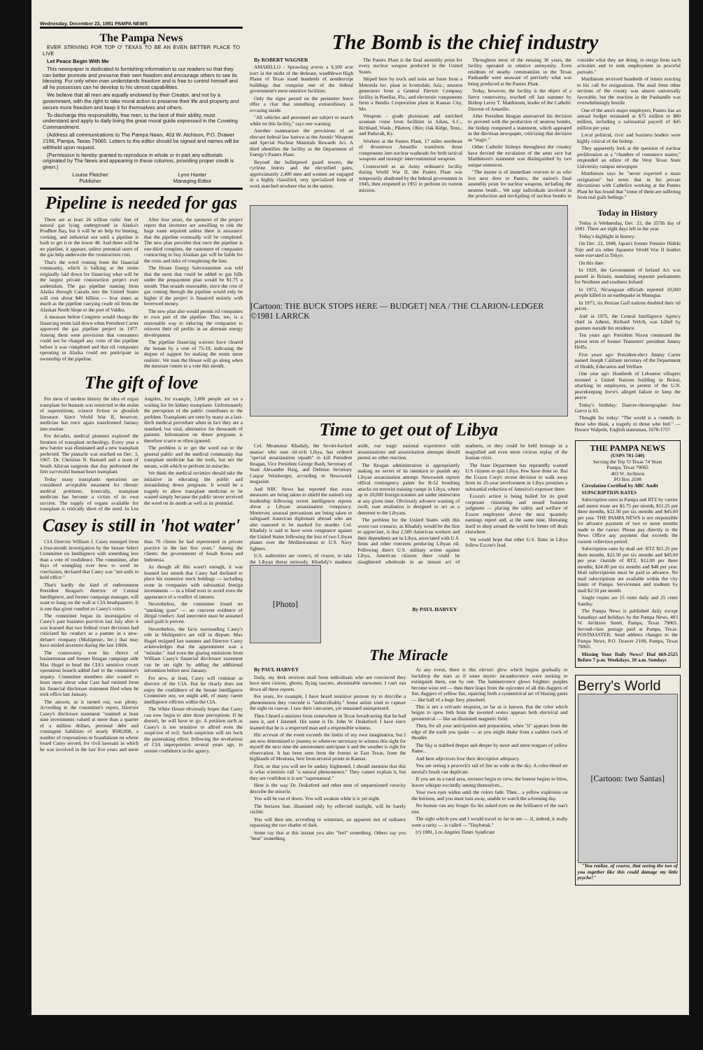Wednesday, December 23, 1981 PAMPA NEWS
The Pampa News
EVER STRIVING FOR TOP O' TEXAS TO BE AN EVEN BETTER PLACE TO LIVE
Let Peace Begin With Me
This newspaper is dedicated to furnishing information to our readers so that they can better promote and preserve their own freedom and encourage others to see its blessing. For only when man understands freedom and is free to control himself and all he possesses can he develop to his utmost capabilities.
We believe that all men are equally endowed by their Creator, and not by a government, with the right to take moral action to preserve their life and property and secure more freedom and keep it for themselves and others.
To discharge this responsibility, free men, to the best of their ability, must understand and apply to daily living the great moral guide expressed in the Coveting Commandment.
(Address all communications to The Pampa News, 403 W. Atchison, P.O. Drawer 2198, Pampa, Texas 79065. Letters to the editor should be signed and names will be withheld upon request.
(Permission is hereby granted to reproduce in whole or in part any editorials originated by The News and appearing in these columns, providing proper credit is given.)
Louise Fletcher
Publisher
Lynn Hunter
Managing Editor
Pipeline is needed for gas
There are at least 26 trillion cubic feet of natural gas lying underground in Alaska's Prudhoe Bay, but it will be no help for heating, cooking, and industrial use until a pipeline is built to get it to the lower 48. And there will be no pipeline, it appears, unless potential users of the gas help underwrite the construction cost.
That's the word coming from the financial community, which is balking at the terms originally laid down for financing what will be the largest private construction project ever undertaken. The gas pipeline running from Alaska through Canada into the United States will cost about $40 billion — four times as much as the pipeline carrying crude oil from the Alaskan North Slope to the port of Valdez.
A measure before Congress would change the financing terms laid down when President Carter approved the gas pipeline project in 1977. Among them were provisions that consumers could not be charged any costs of the pipeline before it was completed and that oil companies operating in Alaska could not participate in ownership of the pipeline.
After four years, the sponsors of the project report that investors are unwilling to risk the huge sums required unless there is assurance that the pipeline eventually will be completed. The new plan provides that once the pipeline is one-third complete, the customers of companies contracting to buy Alaskan gas will be liable for the costs and risks of completing the line.
The House Energy Subcommittee was told that the most that could be added to gas bills under the prepayment plan would be $1.75 a month. That sounds reasonable, since the cost of gas coming through the pipeline would only be higher if the project is financed entirely with borrowed money.
The new plan also would permit oil companies to own part of the pipeline. That, too, is a reasonable way to inducing the companies to reinvest their oil profits in an alternate energy development.
The pipeline financing waivers have cleared the Senate by a vote of 75-19, indicating the degree of support for making the terms more realistic. We trust the House will go along when the measure comes to a vote this month.
The gift of love
For most of modern history the idea of organ transplant for humans was restricted to the realm of superstitions, science fiction or ghoulish literature. Since World War II, however, medicine has once again transformed fantasy into routine.
For decades, medical pioneers explored the frontiers of transplant technology. Every year a new barrier was eliminated and a new transplant perfected. The pinnacle was reached on Dec. 3, 1967. Dr. Christian N. Barnard and a team of South African surgeons that day performed the first successful human heart transplant.
Today many transplants operations are considered acceptable treatment for chronic medical problems. Ironically, transplant medicine has become a victim of its own success. The supply of organs available for transplant is critically short of the need. In Los Angeles, for example, 3,000 people are on a waiting list for kidney transplants. Unfortunately the perception of the public contributes to the problem. Transplants are seen by many as a last-ditch medical procedure when in fact they are a standard, but vital, alternative for thousands of patients. Information on donor programs is therefore scarce or often ignored.
The problem is to get the word out to the general public and the medical community that transplant medicine has the tools, but not the means, with which to perform its miracles.
We think the medical societies should take the initiative in educating the public and streamlining donor programs. It would be a tragedy to allow transplant medicine to be wasted simply because the public never received the word on its needs as well as its potential.
Casey is still in 'hot water'
CIA Director William J. Casey emerged from a four-month investigation by the Senate Select Committee on Intelligence with something less than a vote of confidence. The committee, after days of wrangling over how to word its conclusion, declared that Casey was "not unfit to hold office."
That's hardly the kind of endorsement President Reagan's director of Central Intelligence, and former campaign manager, will want to hang on the wall at CIA headquarters. It is one that gives comfort to Casey's critics.
The committee began its investigation of Casey's past business practices last July after it was learned that two federal court decisions had criticized his conduct as a partner in a now-defunct company (Multiponic, Inc.) that may have misled investors during the late 1960s.
The controversy over his choice of businessman and former Reagan campaign aide Max Hugel to head the CIA's sensitive covert operations branch added fuel to the committee's inquiry. Committee members also wanted to learn more about what Case had omitted from his financial disclosure statement filed when he took office last January.
The answer, as it turned out, was plenty. According to the committee's report, Director Casey's disclosure statement "omitted at least nine investments valued at more than a quarter of a million dollars, personal debt and contingent liabilities of nearly $500,000, a number of corporations or foundations on whose board Casey served, for civil lawsuits in which he was involved in the last five years and more than 70 clients he had represented in private practice in the last five years." Among the clients: the governments of South Korea and Indonesia.
As though all this wasn't enough, it was learned last month that Casey had declined to place his extensive stock holdings — including some in companies with substantial foreign investments — in a blind trust to avoid even the appearance of a conflict of interest.
Nevertheless, the committee found no "smoking guns" — no concrete evidence of illegal conduct. And innocence must be assumed until guilt is proven.
Nevertheless, the facts surrounding Casey's role in Multiponics are still in dispute. Max Hugel resigned last summer and Director Casey acknowledges that the appointment was a "mistake." And even the glaring omissions from William Casey's financial disclosure statement can be set right by adding the additional informtion before next January.
For now, at least, Casey will continue as director of the CIA. But he clearly does not enjoy the confidence of the Senate Intelligence Committee nor, we might add, of many career intelligence officers within the CIA.
The White House obviously hopes that Casey can now begin to alter those perceptions. If he doesn't, he will have to go. A position such as Casey's is too sensitive to afford even the suspicion of evil. Such suspicion will set back the painstaking effort, following the revelations of CIA improprieties several years ago, to restore confidence in the agency.
The Bomb is the chief industry
By ROBERT WAGNER
AMARILLO - Sprawling across a 9,100 acre tract in the midst of the desloate, windblown High Plains of Texas stand hundreds of nondescript buildings that comprise one of the federal government's most sensitive facilities.
Only the signs posted on the perimeter fence offer a clue that something extraordinary is occuring inside.
"All vehicles and personnel are subject to search while on this facility," says one warning.
Another summarizes the provisions of an obscure federal law known as the Atomic Weapons and Special Nuclear Materials Rewards Act. A third identifies the facility as the Department of Energy's Pantex Plant.
Beyond the bulletproof guard towers, the cyclone fences and the electrified gates, approximately 2,400 men and women are engaged in a highly classified, very specialized form of work matched nowhere else in the nation.
The Pantex Plant is the final assembly point for every nuclear weapon produced in the United States.
Shiped here by truck and train are fuses from a Motorola Inc. plant in Scottsdale, Ariz.; neutron generators from a General Electric Company facility in Pinellas, Fla.; and electronic components from a Bendix Corporation plant in Kansas City, Mo.
Weapons - grade plutonium and enriched uranium come from facilities in Aiken, S.C.; Richland, Wash.; Piketon, Ohio; Oak Ridge, Tenn.; and Paducah, Ky.
Workers at the Pantex Plant, 17 miles northeast of downtown Amarillo transform those components into nuclear warheads for both tactical weapons and strategic intercontinental weapons.
Constructed as an Army ordinance facility during World War II, the Pantex Plant was temporarily abadoned by the federal government in 1945, then reopened in 1951 to perform its current mission.
Throughout most of the ensuing 30 years, the facility operated in relative anonymity. Even residents of nearby communities in the Texas Panhandle were unaware of precisely what was being produced at the Pantex Plant.
Today, however, the facility is the object of a fierce controversy, touched off last summer by Bishop Leroy T. Matthiesen, leader of the Catholic Diocese of Amarillo.
After President Reagan announced his decision to proceed with the production of neutron bombs, the bishop composed a statement, which appeared in the diocesan newspaper, criticizing that decision as "tragic."
Other Catholic bishops throughout the country have decried the escalation of the arms race but Matthiesen's statement was distinguished by two unique sentences.
"The matter is of immediate concern to us who live next door to Pantex, the nation's final assembly point for nuclear weapons, including the neutron bomb... We urge individuals involved in the production and stockpiling of nuclear bombs to consider what they are doing, to resign from such activities and to seek employment in peaceful pursuits."
Matthiesen received hundreds of letters reacting to his call for resignations. The mail from other sections of the county was almost universally favorable, but the reaction in the Panhandle was overwhelmingly hostile.
One of the area's major employers, Pantex has an annual budget estimated at $75 million to $80 million, including a substantial payroll of $45 million per year.
Local political, civic and business leaders were highly critical of the bishop.
They apparently look at the question of nuclear proliferation as a "chamber of commerce matter," responded an editor of the West Texas State University campus newspsper.
Matthiesen says he "never expected a mass resignation" but notes that in his private discussions with Catholics working at the Pantex Plant he has found that "some of them are suffering from real guilt feelings."
[Cartoon: THE BUCK STOPS HERE — BUDGET] NEA / THE CLARION-LEDGER ©1981 LARRCK
Time to get out of Libya
Col. Moammar Khadafy, the Soviet-backed maniac who runs oil-rich Libya, has ordered "special assassination squads" to kill President Reagan, Vice President George Bush, Secretary of State Alexander Haig, and Defense Secretary Caspar Weinberger, according to Newsweek magazine.
And NBC News has reported that extra measures are being taken to shield the nation's top leadership following recent intelligence reports about a Libyan assassination conspiracy. Moreover, unusual precautions are being taken to safeguard American diplomats abroad who are also rumored to be marked for murder. Col. Khadafy is said to have worn vengeance against the United States following the loss of two Libyan planes over the Mediterranean to U.S. Navy fighters.
U.S. authorities are correct, of course, to take the Libyan threat seriously. Khadafy's madness aside, our tragic national experience with assassinations and assassination attempts should permit no other reaction.
The Reagan administration is appropriately making no secret of its intention to punish any Libyan assassination attempt. Newsweek reports offical contingency palnst for B-52 bombing attacks on terrorist training camps in Libya, where up to 20,000 foreign trainees are under instruction at any given time. Obviously advance warning of swift, sure retaliation is designed to act as a deterrent to the Libyans.
The problem for the United States with this worst-cast scenario, as Khadafy would be the first to appreciate, is that 2,500 American workers and their dependents are in Libya, associated with U.S. firms and other concerns producing Libyan oil. Following direct U.S. military action against Libya, American citizens there could be slaughtered wholesale in an instant act of madness, or they could be held hostage in a magnified and even more vicious replay of the Iranian crisis.
The State Department has repeatedly warned U.S citizens to quit Libya. Few have done so. But the Exxon Corp's recent decision to walk away from its 25-year involvement in Libya promises a substantial reduction of America's exposure there.
Exxon's action is being hailed for its good corporate citizenship and sound business judgment — placing the safety and welfare of Exxon employees above the next quarterly earnings report and, at the same time, liberating itself to shop around the world for better off deals elsewhere.
We would hope that other U.S. firms in Libya follow Exxon's lead.
[Photo]
By PAUL HARVEY
The Miracle
By PAUL HARVEY
Daily, my desk receives mail from individuals who are convinced they have seen visions, ghosts, flying saucers, abominable snowmen. I can't run down all these reports.
For years, for example, I have heard sensitive persons try to describe a phenomenon they concede is "indescribably." Some artists tried to capture the sight on canvas. I saw their canvasses, yet remained unimpressed.
Then I heard a minister from somewhere in Texas broadcasting that he had seen it, and I listened. His name is Dr. John W. Drakeford. I have since learned that he is a respected man and a responsible witness.
His account of the event exceeds the limits of my own imagination, but I am now determined to journey to wherever necessary to witness this sight for myself the next time the astronomers anticipate it and the weather is right for observation. It has been seen from the forests in East Texas, from the highlands of Montana, best from several points in Kansas.
First, so that you will not be unduly frightened, I should mention that this is what scientists call "a natural phenomenon." They cannot explain it, but they are confident it is not "supernatural."
Here is the way Dr. Drakeford and other men of unquestioned veracity describe the miracle.
You will be out of doors. You will awaken while it is yet night.
The horizon line, illumined only by reflected starlight, will be barely visible.
You will then see, according to witnesses, an apparent rim of radiance separating the two shades of dark.
Some say that at this instant you also "feel" something. Others say you "hear" something.
At any event, there is this electric glow which begins gradually to backdrop the stars as if some mystic incandescence were seeking to extinguish them, one by one. The luminescence glows brighter: purples become wine red — then there leaps from the epicenter of all this daggers of fire, daggers of yellow fire, squirting forth a symmetrical arc of blazing gases — like half of a huge fiery pinwheel.
This is not a volcanic eruption, so far as is known. But the color which beigns to spew foth from the inverted vortex appears both electrical and geometrical — like an illumined magnetic field.
Then, for all your anticipation and preparation, when "it" appears from the edge of the earth you quake — as you might shake from a sudden crack of thunder.
The Sky is stabbed deeper and deeper by more and more tongues of yellow flame...
And here adjectives lose their descriptive adequacy.
You are seeing a peacock's tail of fire as wide as the sky. A color-blend no mortal's brush can duplicate.
If you are in a rural area, roosters begin to crow, the breeze begins to blow, leaves whisper excitedly among themselves...
Your own eyes widen until the colors fade. Then... a yellow explosion on the horizon, and you must turn away, unable to watch the a-borning day.
No human can any longer fix his naked eyes on the brilliance of the sun's rise.
The sight which you and I would travel so far to see — if, indeed, it really were a rarity — is called — "Daybreak."
(c) 1981, Los Angeles Times Syndicate
Today in History
Today is Wednesday, Dec. 23, the 357th day of 1981. There are eight days left in the year.
Today's highlight in history:
On Dec. 23, 1948, Japan's former Premier Hideki Tojo and six other Japanese World War II leaders were executed in Tokyo.
On this date:
In 1920, the Government of Ireland Act was passed in Britain, mandating separate parliaments for Northern and southern Ireland.
In 1972, Nicaraguan officials reported 10,000 people killed in an earthquake in Managua.
In 1973, six Persian Gulf nations doubled their oil prices.
And in 1975, the Central Intelligence Agency chief in Athens, Richard Welch, was killed by gunmen outside his residence.
Ten years ago: President Nixon commuted the prison term of former Teamsters' president Jimmy Hoffa.
Five years ago: President-elect Jimmy Carter named Joseph Califano secretary of the Department of Health, Education and Welfare.
One year ago: Hundreds of Lebanese villagers stormed a United Nations building in Beirut, attacking its employees, in protest of the U.N. peacekeeping force's alleged failure to keep the peace.
Today's birthday: Dancer-choreographer Jose Greco is 63.
Thought for today: "The world is a comedy to those who think, a tragedy to those who feel." — Horace Walpole, English statesman, 1678-1757.
THE PAMPA NEWS
(USPS 781-540)
Serving the Top 'O Texas 74 Years
Pampa, Texas 79065
403 W. Atchison
PO Box 2198
Circulation Certified by ABC Audit
SUPSCRIPTION RATES
Subscription rates in Pampa and RTZ by carrier and motor route are $3.75 per month, $11.25 per three months, $22.50 per six months and $45.00 per year. THE PAMPA NEWS is not responsible for advance payment of two or more months made to the carrier. Please pay directly to the News Office any payment that exceeds the current collection period.
Subscription rates by mail are: RTZ $11.25 per three months, $22.50 per six months and $45.00 per year. Outside of RTZ, $12.00 per three months; $24.00 per six months and $48 per year. Mail subscriptions must be paid in advance. No mail subscriptions are available within the city limits of Pampa. Servicemen and students by mail $2.50 per month.
Single copies are 15 cents daily and 25 cents Sunday.
The Pampa News is published daily except Saturdays and holidays by the Pampa News, 403 W. Atchison Street, Pampa, Texas 79065. Second-class postage paid at Pampa, Texas. POSTMASTER: Send address changes to the Pampa News, P.O. Drawer 2198, Pampa, Texas 79065.
Missing Your Daily News? Dial 669-2525 Before 7 p.m. Weekdays, 10 a.m. Sundays
Berry's World
[Cartoon: two Santas]
"You realize, of course, that seeing the two of you together like this could damage my little psyche!"